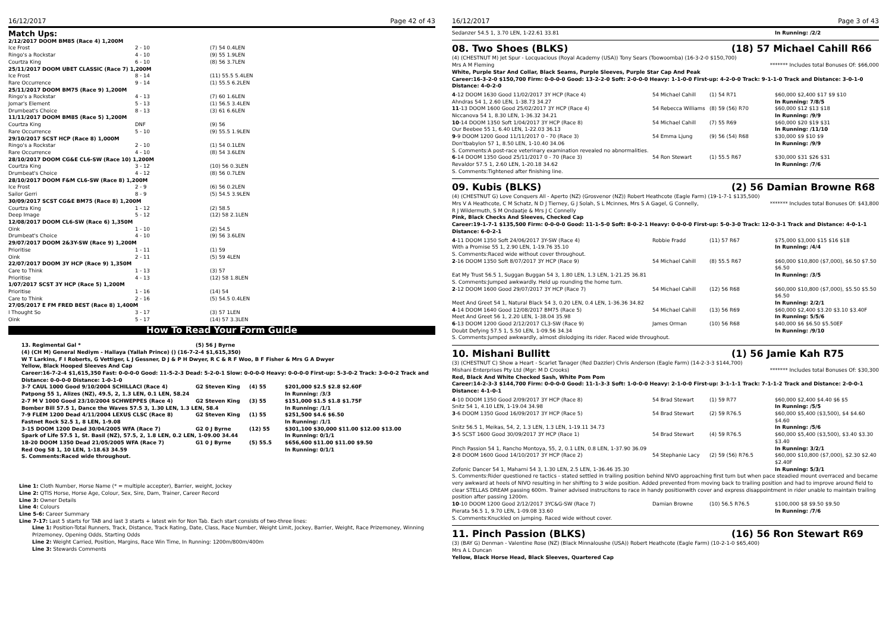16/12/2017 Page 42 of 43
Match Ups:
| 2/12/2017 DOOM BM85 (Race 4) 1,200M | | |
| Ice Frost | 2 - 10 | (7) 54 0.4LEN |
| Ringo's a Rockstar | 4 - 10 | (9) 55 1.9LEN |
| Courtza King | 6 - 10 | (8) 56 3.7LEN |
| 25/11/2017 DOOM UBET CLASSIC (Race 7) 1,200M | | |
| Ice Frost | 8 - 14 | (11) 55.5 5.4LEN |
| Rare Occurrence | 9 - 14 | (1) 55.5 6.2LEN |
| 25/11/2017 DOOM BM75 (Race 9) 1,200M | | |
| Ringo's a Rockstar | 4 - 13 | (7) 60 1.6LEN |
| Jomar's Element | 5 - 13 | (1) 56.5 3.4LEN |
| Drumbeat's Choice | 8 - 13 | (3) 61 6.6LEN |
| 11/11/2017 DOOM BM85 (Race 5) 1,200M | | |
| Courtza King | DNF | (9) 56 |
| Rare Occurrence | 5 - 10 | (9) 55.5 1.9LEN |
| 29/10/2017 SCST HCP (Race 8) 1,000M | | |
| Ringo's a Rockstar | 2 - 10 | (1) 54 0.1LEN |
| Rare Occurrence | 4 - 10 | (8) 54 3.6LEN |
| 28/10/2017 DOOM CG&E CL6-SW (Race 10) 1,200M | | |
| Courtza King | 3 - 12 | (10) 56 0.3LEN |
| Drumbeat's Choice | 4 - 12 | (8) 56 0.7LEN |
| 28/10/2017 DOOM F&M CL6-SW (Race 8) 1,200M | | |
| Ice Frost | 2 - 9 | (6) 56 0.2LEN |
| Sailor Gerri | 8 - 9 | (5) 54.5 3.9LEN |
| 30/09/2017 SCST CG&E BM75 (Race 8) 1,200M | | |
| Courtza King | 1 - 12 | (2) 58.5 |
| Deep Image | 5 - 12 | (12) 58 2.1LEN |
| 12/08/2017 DOOM CL6-SW (Race 6) 1,350M | | |
| Oink | 1 - 10 | (2) 54.5 |
| Drumbeat's Choice | 4 - 10 | (9) 56 3.6LEN |
| 29/07/2017 DOOM 2&3Y-SW (Race 9) 1,200M | | |
| Prioritise | 1 - 11 | (1) 59 |
| Oink | 2 - 11 | (5) 59 4LEN |
| 22/07/2017 DOOM 3Y HCP (Race 9) 1,350M | | |
| Care to Think | 1 - 13 | (3) 57 |
| Prioritise | 4 - 13 | (12) 58 1.8LEN |
| 1/07/2017 SCST 3Y HCP (Race 5) 1,200M | | |
| Prioritise | 1 - 16 | (14) 54 |
| Care to Think | 2 - 16 | (5) 54.5 0.4LEN |
| 27/05/2017 E FM FRED BEST (Race 8) 1,400M | | |
| I Thought So | 3 - 17 | (3) 57 1LEN |
| Oink | 5 - 17 | (14) 57 3.3LEN |
How To Read Your Form Guide
| 13. Regimental Gal * | (5) 56 J Byrne | | |
| (4) (CH M) General Nediym - Hallaya (Yallah Prince) () (16-7-2-4 $1,615,350) | | | |
| W T Larkins, F I Roberts, G Vettiger, L J Gessner, D J & P H Dwyer, R C & R F Woo, B F Fisher & Mrs G A Dwyer | | | |
| Yellow, Black Hooped Sleeves And Cap | | | |
| Career:16-7-2-4 $1,615,350 Fast: 0-0-0-0 Good: 11-5-2-3 Dead: 5-2-0-1 Slow: 0-0-0-0 Heavy: 0-0-0-0 First-up: 5-3-0-2 Track: 3-0-0-2 Track and Distance: 0-0-0-0 Distance: 1-0-1-0 | | | |
| 3-7 CAUL 1000 Good 9/10/2004 SCHILLACI (Race 4) | G2 Steven King | (4) 55 | $201,000 $2.5 $2.8 $2.60F |
| Patpong 55 1, Alizes (NZ), 49.5, 2, 1.3 LEN, 0.1 LEN, 58.24 | | | In Running: /3/3 |
| 2-7 M V 1000 Good 23/10/2004 SCHWEPPES (Race 4) | G2 Steven King | (3) 55 | $151,000 $1.5 $1.8 $1.75F |
| Bomber Bill 57.5 1, Dance the Waves 57.5 3, 1.30 LEN, 1.3 LEN, 58.4 | | | In Running: /1/1 |
| 7-9 FLEM 1200 Dead 4/11/2004 LEXUS CLSC (Race 8) | G2 Steven King | (1) 55 | $251,500 $4.6 $6.50 |
| Fastnet Rock 52.5 1, 8 LEN, 1-9.08 | | | In Running: /1/1 |
| 3-15 DOOM 1200 Dead 30/04/2005 WFA (Race 7) | G2 0 J Byrne | (12) 55 | $301,100 $30,000 $11.00 $12.00 $13.00 |
| Spark of Life 57.5 1, St. Basil (NZ), 57.5, 2, 1.8 LEN, 0.2 LEN, 1-09.00 34.44 | | | In Running: 0/1/1 |
| 18-20 DOOM 1350 Dead 21/05/2005 WFA (Race 7) | G1 0 J Byrne | (5) 55.5 | $656,600 $11.00 $11.00 $9.50 |
| Red Oog 58 1, 10 LEN, 1-18.63 34.59 | | | In Running: 0/1/1 |
| S. Comments:Raced wide throughout. | | | |
Line 1: Cloth Number, Horse Name (* = multiple accepter), Barrier, weight, Jockey
Line 2: QTIS Horse, Horse Age, Colour, Sex, Sire, Dam, Trainer, Career Record
Line 3: Owner Details
Line 4: Colours
Line 5-6: Career Summary
Line 7-17: Last 5 starts for TAB and last 3 starts + latest win for Non Tab. Each start consists of two-three lines:
Line 1: Position-Total Runners, Track, Distance, Track Rating, Date, Class, Race Number, Weight Limit, Jockey, Barrier, Weight, Race Prizemoney, Winning Prizemoney, Opening Odds, Starting Odds
Line 2: Weight Carried, Position, Margins, Race Win Time, In Running: 1200m/800m/400m
Line 3: Stewards Comments
16/12/2017 Page 3 of 43
| Sedanzer 54.5 1, 3.70 LEN, 1-22.61 33.81 | In Running: /2/2 |
08. Two Shoes (BLKS) (18) 57 Michael Cahill R66
(4) (CHESTNUT M) Jet Spur - Locquacious (Royal Academy (USA)) Tony Sears (Toowoomba) (16-3-2-0 $150,700)
Mrs A M Fleming ******* Includes total Bonuses Of: $66,000
White, Purple Star And Collar, Black Seams, Purple Sleeves, Purple Star Cap And Peak
Career:16-3-2-0 $150,700 Firm: 0-0-0-0 Good: 13-2-2-0 Soft: 2-0-0-0 Heavy: 1-1-0-0 First-up: 4-2-0-0 Track: 9-1-1-0 Track and Distance: 3-0-1-0 Distance: 4-0-2-0
| 4 -12 DOOM 1630 Good 11/02/2017 3Y HCP (Race 4) | 54 Michael Cahill | (1) 54 R71 | $60,000 $2,400 $17 $9 $10 |
| Ahndras 54 1, 2.60 LEN, 1-38.73 34.27 | | | In Running: 7/8/5 |
| 11 -13 DOOM 1600 Good 25/02/2017 3Y HCP (Race 4) | 54 Rebecca Williams | (8) 59 (56) R70 | $60,000 $12 $13 $18 |
| Niccanova 54 1, 8.30 LEN, 1-36.32 34.21 | | | In Running: /9/9 |
| 10 -14 DOOM 1350 Soft 1/04/2017 3Y HCP (Race 8) | 54 Michael Cahill | (7) 55 R69 | $60,000 $20 $19 $31 |
| Our Beebee 55 1, 6.40 LEN, 1-22.03 36.13 | | | In Running: /11/10 |
| 9 -9 DOOM 1200 Good 11/11/2017 0 - 70 (Race 3) | 54 Emma Ljung | (9) 56 (54) R68 | $30,000 $9 $10 $9 |
| Don'tbabylon 57 1, 8.50 LEN, 1-10.40 34.06 | | | In Running: /9/9 |
| S. Comments:A post-race veterinary examination revealed no abnormalities. | | | |
| 6 -14 DOOM 1350 Good 25/11/2017 0 - 70 (Race 3) | 54 Ron Stewart | (1) 55.5 R67 | $30,000 $31 $26 $31 |
| Revaldor 57.5 1, 2.60 LEN, 1-20.18 34.62 | | | In Running: /7/6 |
| S. Comments:Tightened after finishing line. | | | |
09. Kubis (BLKS) (2) 56 Damian Browne R68
(4) (CHESTNUT G) Love Conquers All - Aperto (NZ) (Grosvenor (NZ)) Robert Heathcote (Eagle Farm) (19-1-7-1 $135,500)
Mrs V A Heathcote, C M Schatz, N D J Tierney, G J Solah, S L Mcinnes, Mrs S A Gagel, G Connelly, R J Wildermuth, S M Ondaatje & Mrs J C Connelly ******* Includes total Bonuses Of: $43,800
Pink, Black Checks And Sleeves, Checked Cap
Career:19-1-7-1 $135,500 Firm: 0-0-0-0 Good: 11-1-5-0 Soft: 8-0-2-1 Heavy: 0-0-0-0 First-up: 5-0-3-0 Track: 12-0-3-1 Track and Distance: 4-0-1-1 Distance: 6-0-2-1
| 4 -11 DOOM 1350 Soft 24/06/2017 3Y-SW (Race 4) | Robbie Fradd | (11) 57 R67 | $75,000 $3,000 $15 $16 $18 |
| With a Promise 55 1, 2.90 LEN, 1-19.76 35.10 | | | In Running: /4/4 |
| S. Comments:Raced wide without cover throughout. | | | |
| 2 -16 DOOM 1350 Soft 8/07/2017 3Y HCP (Race 9) | 54 Michael Cahill | (8) 55.5 R67 | $60,000 $10,800 ($7,000), $6.50 $7.50 $6.50 |
| Eat My Trust 56.5 1, Suggan Buggan 54 3, 1.80 LEN, 1.3 LEN, 1-21.25 36.81 | | | In Running: /3/5 |
| S. Comments:Jumped awkwardly. Held up rounding the home turn. | | | |
| 2 -12 DOOM 1600 Good 29/07/2017 3Y HCP (Race 7) | 54 Michael Cahill | (12) 56 R68 | $60,000 $10,800 ($7,000), $5.50 $5.50 $6.50 |
| Meet And Greet 54 1, Natural Black 54 3, 0.20 LEN, 0.4 LEN, 1-36.36 34.82 | | | In Running: 2/2/1 |
| 4 -14 DOOM 1640 Good 12/08/2017 BM75 (Race 5) | 54 Michael Cahill | (13) 56 R69 | $60,000 $2,400 $3.20 $3.10 $3.40F |
| Meet And Greet 56 1, 2.20 LEN, 1-38.04 35.98 | | | In Running: 5/5/6 |
| 6 -13 DOOM 1200 Good 2/12/2017 CL3-SW (Race 9) | James Orman | (10) 56 R68 | $40,000 $6 $6.50 $5.50EF |
| Doubt Defying 57.5 1, 5.50 LEN, 1-09.56 34.34 | | | In Running: /9/10 |
| S. Comments:Jumped awkwardly, almost dislodging its rider. Raced wide throughout. | | | |
10. Mishani Bullitt (1) 56 Jamie Kah R75
(3) (CHESTNUT C) Show a Heart - Scarlet Tanager (Red Dazzler) Chris Anderson (Eagle Farm) (14-2-3-3 $144,700)
Mishani Enterprises Pty Ltd (Mgr: M D Crooks) ******* Includes total Bonuses Of: $30,300
Red, Black And White Checked Sash, White Pom Pom
Career:14-2-3-3 $144,700 Firm: 0-0-0-0 Good: 11-1-3-3 Soft: 1-0-0-0 Heavy: 2-1-0-0 First-up: 3-1-1-1 Track: 7-1-1-2 Track and Distance: 2-0-0-1 Distance: 4-1-0-1
| 4 -10 DOOM 1350 Good 2/09/2017 3Y HCP (Race 8) | 54 Brad Stewart | (1) 59 R77 | $60,000 $2,400 $4.40 $6 $5 |
| Snitz 54 1, 4.10 LEN, 1-19.04 34.98 | | | In Running: /5/5 |
| 3 -6 DOOM 1350 Good 16/09/2017 3Y HCP (Race 5) | 54 Brad Stewart | (2) 59 R76.5 | $60,000 $5,400 ($3,500), $4 $4.60 $4.60 |
| Snitz 56.5 1, Meikas, 54, 2, 1.3 LEN, 1.3 LEN, 1-19.11 34.73 | | | In Running: /5/6 |
| 3 -5 SCST 1600 Good 30/09/2017 3Y HCP (Race 1) | 54 Brad Stewart | (4) 59 R76.5 | $60,000 $5,400 ($3,500), $3.40 $3.30 $3.40 |
| Pinch Passion 54 1, Rancho Montoya, 55, 2, 0.1 LEN, 0.8 LEN, 1-37.90 36.09 | | | In Running: 3/2/1 |
| 2 -8 DOOM 1600 Good 14/10/2017 3Y HCP (Race 2) | 54 Stephanie Lacy | (2) 59 (56) R76.5 | $60,000 $10,800 ($7,000), $2.30 $2.40 $2.40F |
| Zofonic Dancer 54 1, Maharni 54 3, 1.30 LEN, 2.5 LEN, 1-36.46 35.30 | | | In Running: 5/3/1 |
| S. Comments:Rider questioned re tactics - stated settled in trailing position behind NIVO approaching first turn but when pace steadied mount overraced and became very awkward at heels of NIVO resulting in her shifting to 3 wide position. Added prevented from moving back to trailing position and had to improve around field to clear STELLAS DREAM passing 600m. Trainer advised instrucitons to race in handy positionwith cover and express disappointment in rider unable to maintain trailing position after passing 1200m. | | | |
| 10 -10 DOOM 1200 Good 2/12/2017 3YC&G-SW (Race 7) | Damian Browne | (10) 56.5 R76.5 | $100,000 $8 $9.50 $9.50 |
| Pierata 56.5 1, 9.70 LEN, 1-09.08 33.60 | | | In Running: /7/6 |
| S. Comments:Knuckled on jumping. Raced wide without cover. | | | |
11. Pinch Passion (BLKS) (16) 56 Ron Stewart R69
(3) (BAY G) Denman - Valentine Rose (NZ) (Black Minnaloushe (USA)) Robert Heathcote (Eagle Farm) (10-2-1-0 $65,400)
Mrs A L Duncan
Yellow, Black Horse Head, Black Sleeves, Quartered Cap